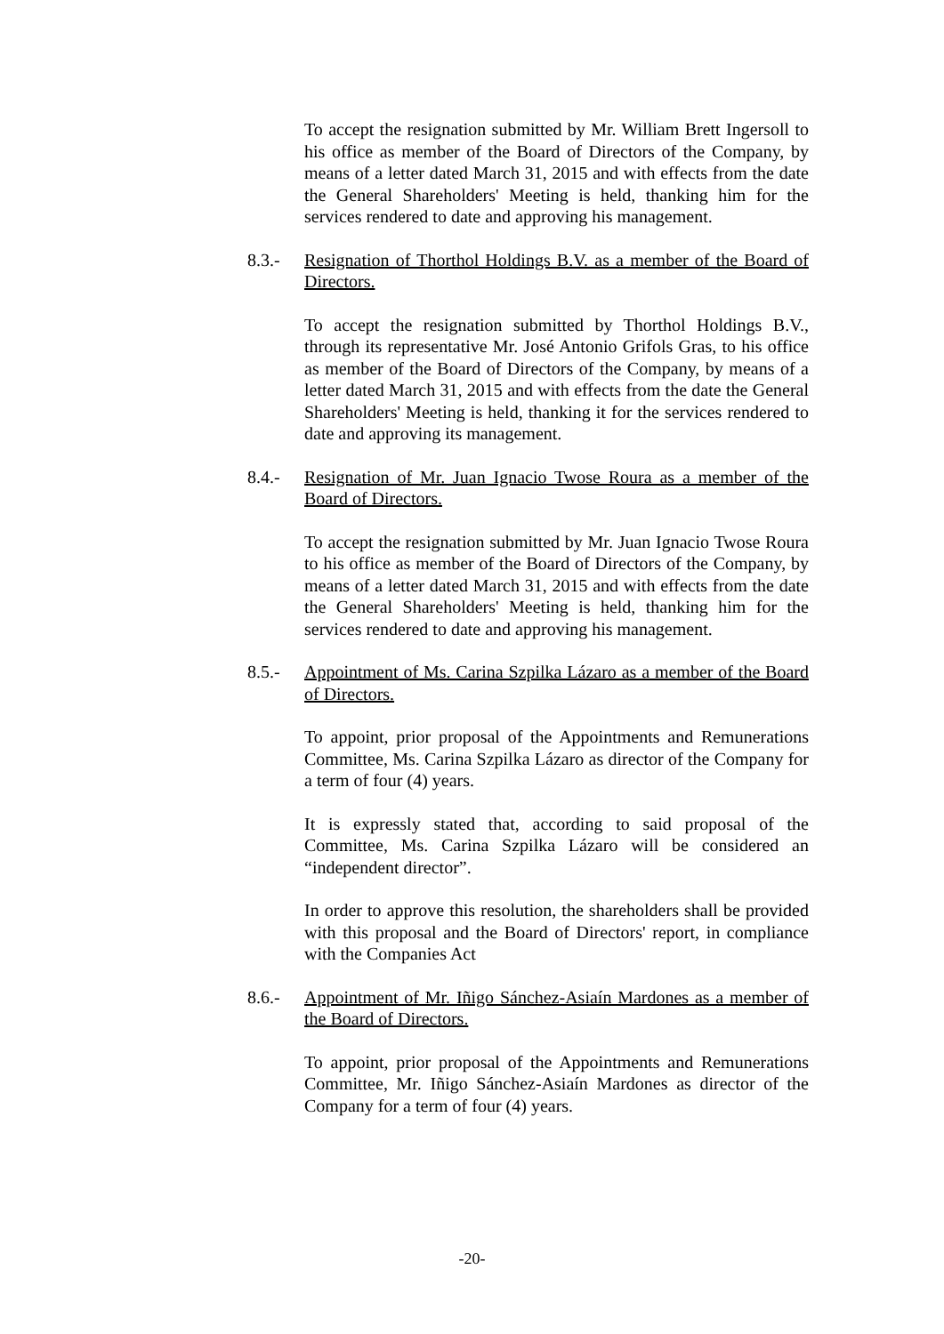To accept the resignation submitted by Mr. William Brett Ingersoll to his office as member of the Board of Directors of the Company, by means of a letter dated March 31, 2015 and with effects from the date the General Shareholders' Meeting is held, thanking him for the services rendered to date and approving his management.
8.3.- Resignation of Thorthol Holdings B.V. as a member of the Board of Directors.
To accept the resignation submitted by Thorthol Holdings B.V., through its representative Mr. José Antonio Grifols Gras, to his office as member of the Board of Directors of the Company, by means of a letter dated March 31, 2015 and with effects from the date the General Shareholders' Meeting is held, thanking it for the services rendered to date and approving its management.
8.4.- Resignation of Mr. Juan Ignacio Twose Roura as a member of the Board of Directors.
To accept the resignation submitted by Mr. Juan Ignacio Twose Roura to his office as member of the Board of Directors of the Company, by means of a letter dated March 31, 2015 and with effects from the date the General Shareholders' Meeting is held, thanking him for the services rendered to date and approving his management.
8.5.- Appointment of Ms. Carina Szpilka Lázaro as a member of the Board of Directors.
To appoint, prior proposal of the Appointments and Remunerations Committee, Ms. Carina Szpilka Lázaro as director of the Company for a term of four (4) years.
It is expressly stated that, according to said proposal of the Committee, Ms. Carina Szpilka Lázaro will be considered an “independent director”.
In order to approve this resolution, the shareholders shall be provided with this proposal and the Board of Directors' report, in compliance with the Companies Act
8.6.- Appointment of Mr. Iñigo Sánchez-Asiaín Mardones as a member of the Board of Directors.
To appoint, prior proposal of the Appointments and Remunerations Committee, Mr. Iñigo Sánchez-Asiaín Mardones as director of the Company for a term of four (4) years.
-20-